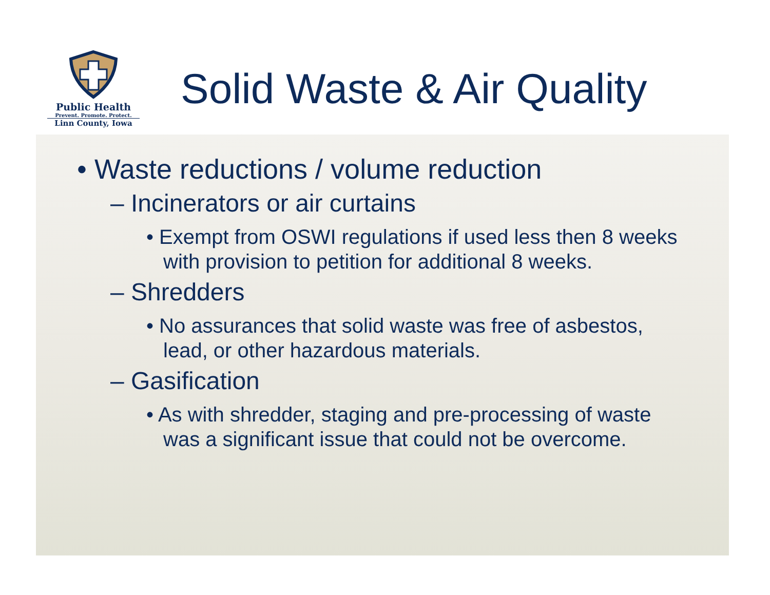Public Health
Prevent. Promote. Protect.
Linn County, Iowa
Solid Waste & Air Quality
• Waste reductions / volume reduction
– Incinerators or air curtains
• Exempt from OSWI regulations if used less then 8 weeks with provision to petition for additional 8 weeks.
– Shredders
• No assurances that solid waste was free of asbestos, lead, or other hazardous materials.
– Gasification
• As with shredder, staging and pre-processing of waste was a significant issue that could not be overcome.